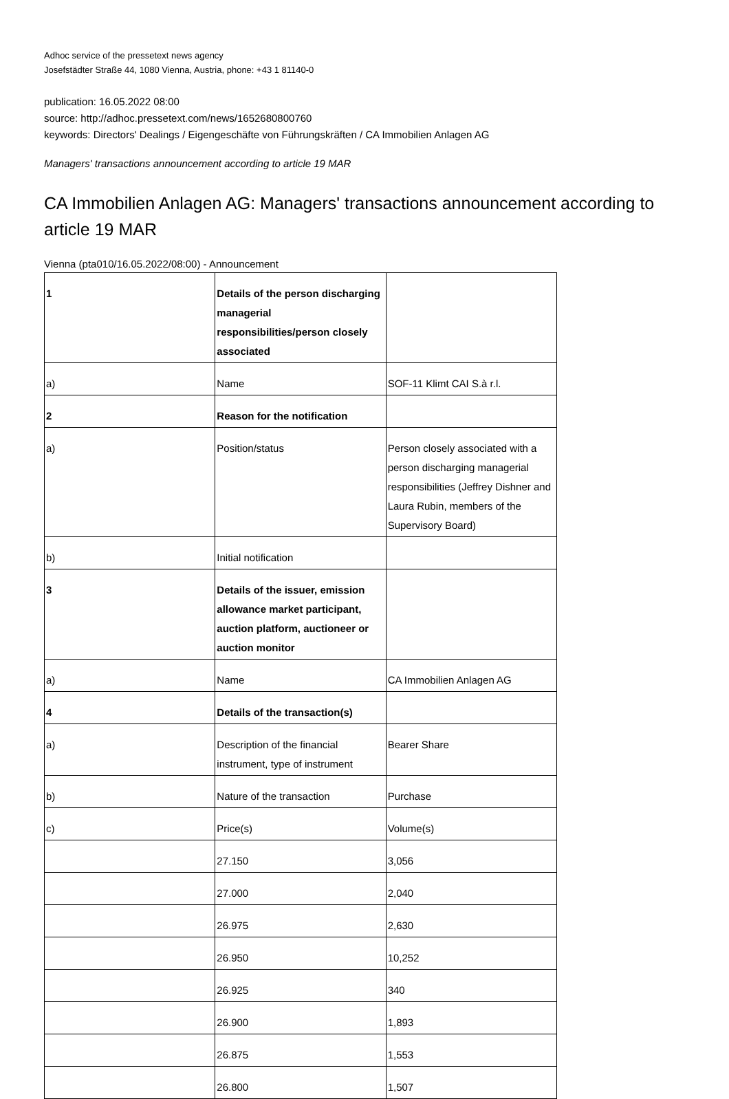Adhoc service of the pressetext news agency
Josefstädter Straße 44, 1080 Vienna, Austria, phone: +43 1 81140-0
publication: 16.05.2022 08:00
source: http://adhoc.pressetext.com/news/1652680800760
keywords: Directors' Dealings / Eigengeschäfte von Führungskräften / CA Immobilien Anlagen AG
Managers' transactions announcement according to article 19 MAR
CA Immobilien Anlagen AG: Managers' transactions announcement according to article 19 MAR
Vienna (pta010/16.05.2022/08:00) - Announcement
| 1 | Details of the person discharging managerial responsibilities/person closely associated | |
| a) | Name | SOF-11 Klimt CAI S.à r.l. |
| 2 | Reason for the notification | |
| a) | Position/status | Person closely associated with a person discharging managerial responsibilities (Jeffrey Dishner and Laura Rubin, members of the Supervisory Board) |
| b) | Initial notification | |
| 3 | Details of the issuer, emission allowance market participant, auction platform, auctioneer or auction monitor | |
| a) | Name | CA Immobilien Anlagen AG |
| 4 | Details of the transaction(s) | |
| a) | Description of the financial instrument, type of instrument | Bearer Share |
| b) | Nature of the transaction | Purchase |
| c) | Price(s) | Volume(s) |
| | 27.150 | 3,056 |
| | 27.000 | 2,040 |
| | 26.975 | 2,630 |
| | 26.950 | 10,252 |
| | 26.925 | 340 |
| | 26.900 | 1,893 |
| | 26.875 | 1,553 |
| | 26.800 | 1,507 |